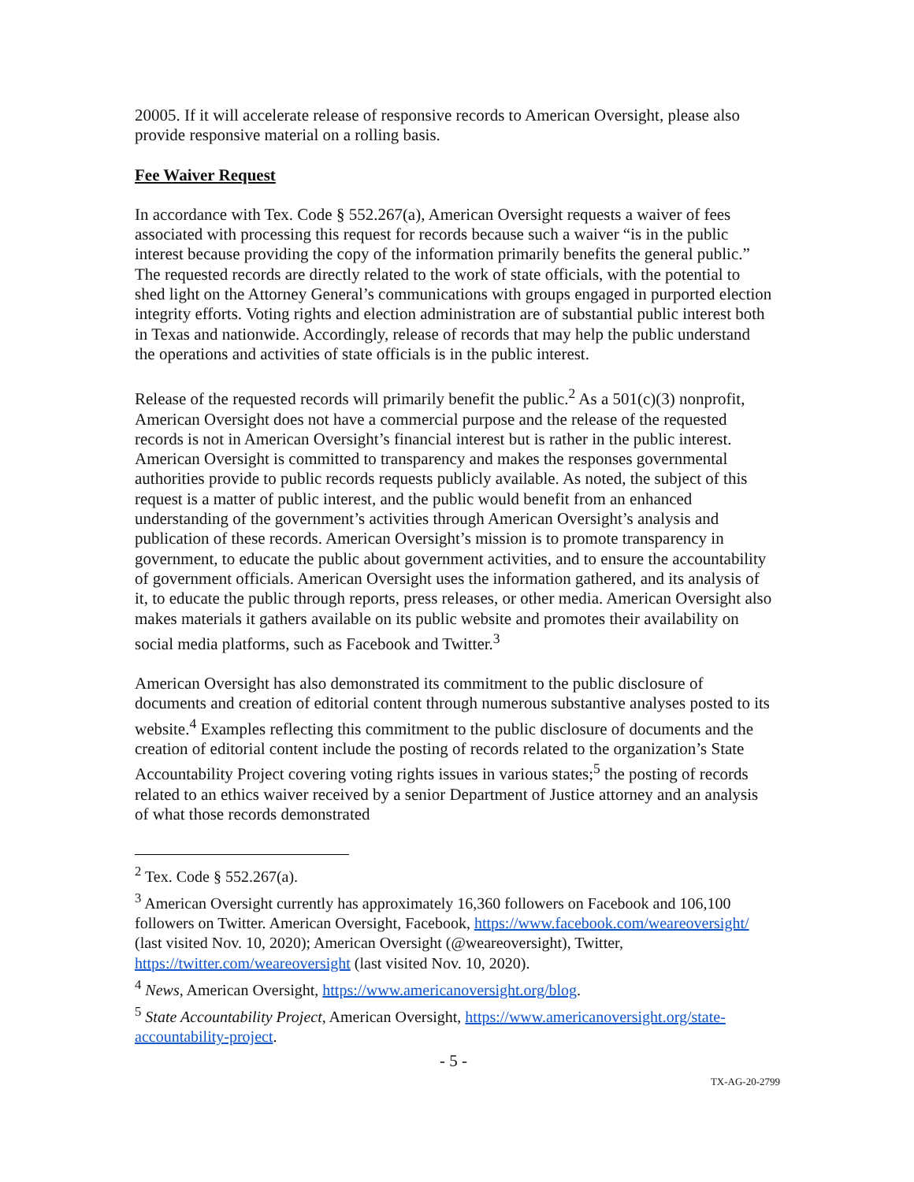20005. If it will accelerate release of responsive records to American Oversight, please also provide responsive material on a rolling basis.
Fee Waiver Request
In accordance with Tex. Code § 552.267(a), American Oversight requests a waiver of fees associated with processing this request for records because such a waiver “is in the public interest because providing the copy of the information primarily benefits the general public.” The requested records are directly related to the work of state officials, with the potential to shed light on the Attorney General’s communications with groups engaged in purported election integrity efforts. Voting rights and election administration are of substantial public interest both in Texas and nationwide. Accordingly, release of records that may help the public understand the operations and activities of state officials is in the public interest.
Release of the requested records will primarily benefit the public.<sup>2</sup> As a 501(c)(3) nonprofit, American Oversight does not have a commercial purpose and the release of the requested records is not in American Oversight’s financial interest but is rather in the public interest. American Oversight is committed to transparency and makes the responses governmental authorities provide to public records requests publicly available. As noted, the subject of this request is a matter of public interest, and the public would benefit from an enhanced understanding of the government’s activities through American Oversight’s analysis and publication of these records. American Oversight’s mission is to promote transparency in government, to educate the public about government activities, and to ensure the accountability of government officials. American Oversight uses the information gathered, and its analysis of it, to educate the public through reports, press releases, or other media. American Oversight also makes materials it gathers available on its public website and promotes their availability on social media platforms, such as Facebook and Twitter.<sup>3</sup>
American Oversight has also demonstrated its commitment to the public disclosure of documents and creation of editorial content through numerous substantive analyses posted to its website.<sup>4</sup> Examples reflecting this commitment to the public disclosure of documents and the creation of editorial content include the posting of records related to the organization’s State Accountability Project covering voting rights issues in various states;<sup>5</sup> the posting of records related to an ethics waiver received by a senior Department of Justice attorney and an analysis of what those records demonstrated
<sup>2</sup> Tex. Code § 552.267(a).
<sup>3</sup> American Oversight currently has approximately 16,360 followers on Facebook and 106,100 followers on Twitter. American Oversight, Facebook, https://www.facebook.com/weareoversight/ (last visited Nov. 10, 2020); American Oversight (@weareoversight), Twitter, https://twitter.com/weareoversight (last visited Nov. 10, 2020).
<sup>4</sup> News, American Oversight, https://www.americanoversight.org/blog.
<sup>5</sup> State Accountability Project, American Oversight, https://www.americanoversight.org/state-accountability-project.
- 5 -
TX-AG-20-2799